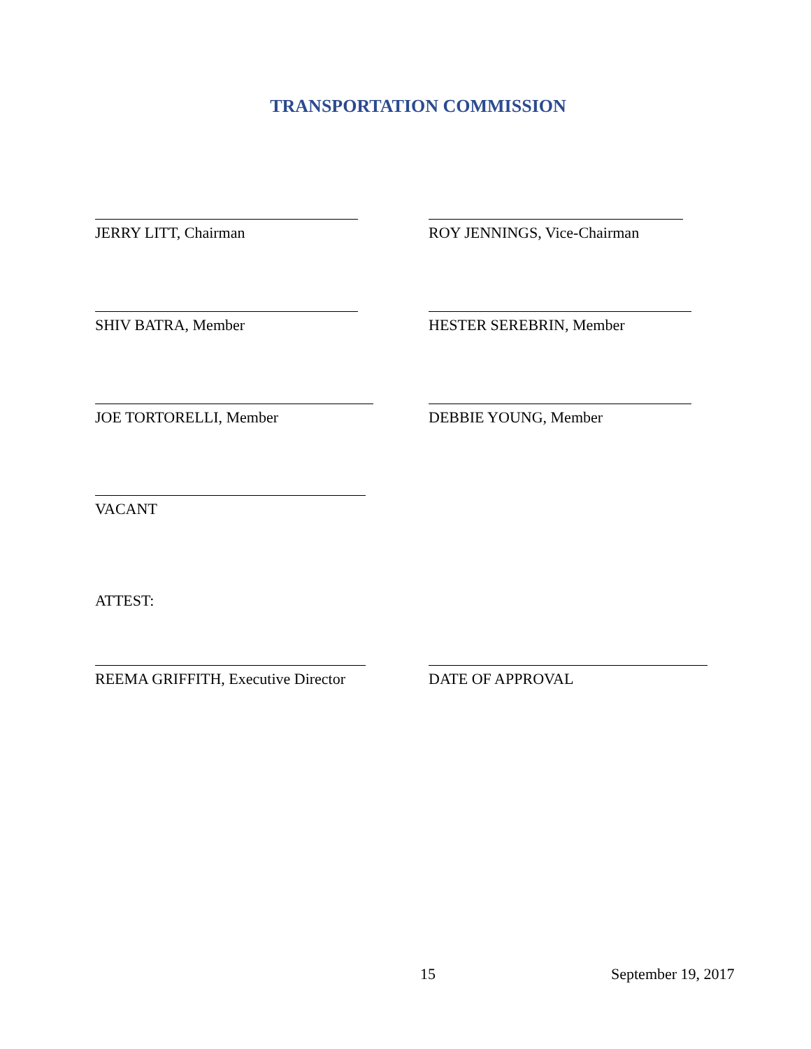TRANSPORTATION COMMISSION
JERRY LITT, Chairman ROY JENNINGS, Vice-Chairman
SHIV BATRA, Member HESTER SEREBRIN, Member
JOE TORTORELLI, Member DEBBIE YOUNG, Member
VACANT
ATTEST:
REEMA GRIFFITH, Executive Director DATE OF APPROVAL
15 September 19, 2017